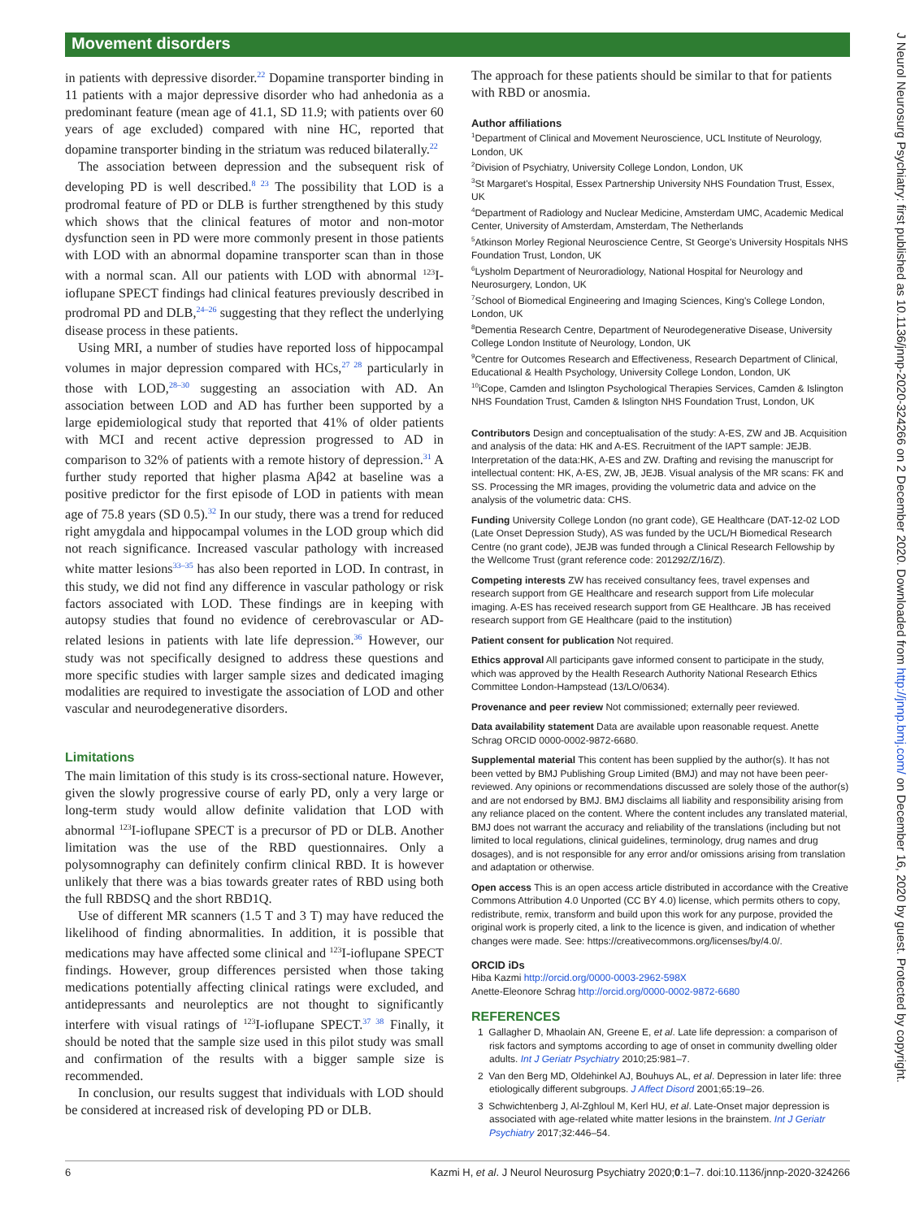Movement disorders
in patients with depressive disorder.<sup>22</sup> Dopamine transporter binding in 11 patients with a major depressive disorder who had anhedonia as a predominant feature (mean age of 41.1, SD 11.9; with patients over 60 years of age excluded) compared with nine HC, reported that dopamine transporter binding in the striatum was reduced bilaterally.<sup>22</sup>
The association between depression and the subsequent risk of developing PD is well described.<sup>8 23</sup> The possibility that LOD is a prodromal feature of PD or DLB is further strengthened by this study which shows that the clinical features of motor and non-motor dysfunction seen in PD were more commonly present in those patients with LOD with an abnormal dopamine transporter scan than in those with a normal scan. All our patients with LOD with abnormal <sup>123</sup>I-ioflupane SPECT findings had clinical features previously described in prodromal PD and DLB,<sup>24–26</sup> suggesting that they reflect the underlying disease process in these patients.
Using MRI, a number of studies have reported loss of hippocampal volumes in major depression compared with HCs,<sup>27 28</sup> particularly in those with LOD,<sup>28–30</sup> suggesting an association with AD. An association between LOD and AD has further been supported by a large epidemiological study that reported that 41% of older patients with MCI and recent active depression progressed to AD in comparison to 32% of patients with a remote history of depression.<sup>31</sup> A further study reported that higher plasma Aβ42 at baseline was a positive predictor for the first episode of LOD in patients with mean age of 75.8 years (SD 0.5).<sup>32</sup> In our study, there was a trend for reduced right amygdala and hippocampal volumes in the LOD group which did not reach significance. Increased vascular pathology with increased white matter lesions<sup>33–35</sup> has also been reported in LOD. In contrast, in this study, we did not find any difference in vascular pathology or risk factors associated with LOD. These findings are in keeping with autopsy studies that found no evidence of cerebrovascular or AD-related lesions in patients with late life depression.<sup>36</sup> However, our study was not specifically designed to address these questions and more specific studies with larger sample sizes and dedicated imaging modalities are required to investigate the association of LOD and other vascular and neurodegenerative disorders.
Limitations
The main limitation of this study is its cross-sectional nature. However, given the slowly progressive course of early PD, only a very large or long-term study would allow definite validation that LOD with abnormal <sup>123</sup>I-ioflupane SPECT is a precursor of PD or DLB. Another limitation was the use of the RBD questionnaires. Only a polysomnography can definitely confirm clinical RBD. It is however unlikely that there was a bias towards greater rates of RBD using both the full RBDSQ and the short RBD1Q.
Use of different MR scanners (1.5 T and 3 T) may have reduced the likelihood of finding abnormalities. In addition, it is possible that medications may have affected some clinical and <sup>123</sup>I-ioflupane SPECT findings. However, group differences persisted when those taking medications potentially affecting clinical ratings were excluded, and antidepressants and neuroleptics are not thought to significantly interfere with visual ratings of <sup>123</sup>I-ioflupane SPECT.<sup>37 38</sup> Finally, it should be noted that the sample size used in this pilot study was small and confirmation of the results with a bigger sample size is recommended.
In conclusion, our results suggest that individuals with LOD should be considered at increased risk of developing PD or DLB.
The approach for these patients should be similar to that for patients with RBD or anosmia.
Author affiliations
<sup>1</sup> Department of Clinical and Movement Neuroscience, UCL Institute of Neurology, London, UK
<sup>2</sup> Division of Psychiatry, University College London, London, UK
<sup>3</sup> St Margaret's Hospital, Essex Partnership University NHS Foundation Trust, Essex, UK
<sup>4</sup> Department of Radiology and Nuclear Medicine, Amsterdam UMC, Academic Medical Center, University of Amsterdam, Amsterdam, The Netherlands
<sup>5</sup> Atkinson Morley Regional Neuroscience Centre, St George's University Hospitals NHS Foundation Trust, London, UK
<sup>6</sup> Lysholm Department of Neuroradiology, National Hospital for Neurology and Neurosurgery, London, UK
<sup>7</sup> School of Biomedical Engineering and Imaging Sciences, King's College London, London, UK
<sup>8</sup> Dementia Research Centre, Department of Neurodegenerative Disease, University College London Institute of Neurology, London, UK
<sup>9</sup> Centre for Outcomes Research and Effectiveness, Research Department of Clinical, Educational & Health Psychology, University College London, London, UK
<sup>10</sup> iCope, Camden and Islington Psychological Therapies Services, Camden & Islington NHS Foundation Trust, Camden & Islington NHS Foundation Trust, London, UK
Contributors Design and conceptualisation of the study: A-ES, ZW and JB. Acquisition and analysis of the data: HK and A-ES. Recruitment of the IAPT sample: JEJB. Interpretation of the data:HK, A-ES and ZW. Drafting and revising the manuscript for intellectual content: HK, A-ES, ZW, JB, JEJB. Visual analysis of the MR scans: FK and SS. Processing the MR images, providing the volumetric data and advice on the analysis of the volumetric data: CHS.
Funding University College London (no grant code), GE Healthcare (DAT-12-02 LOD (Late Onset Depression Study), AS was funded by the UCL/H Biomedical Research Centre (no grant code), JEJB was funded through a Clinical Research Fellowship by the Wellcome Trust (grant reference code: 201292/Z/16/Z).
Competing interests ZW has received consultancy fees, travel expenses and research support from GE Healthcare and research support from Life molecular imaging. A-ES has received research support from GE Healthcare. JB has received research support from GE Healthcare (paid to the institution)
Patient consent for publication Not required.
Ethics approval All participants gave informed consent to participate in the study, which was approved by the Health Research Authority National Research Ethics Committee London-Hampstead (13/LO/0634).
Provenance and peer review Not commissioned; externally peer reviewed.
Data availability statement Data are available upon reasonable request. Anette Schrag ORCID 0000-0002-9872-6680.
Supplemental material This content has been supplied by the author(s). It has not been vetted by BMJ Publishing Group Limited (BMJ) and may not have been peer-reviewed. Any opinions or recommendations discussed are solely those of the author(s) and are not endorsed by BMJ. BMJ disclaims all liability and responsibility arising from any reliance placed on the content. Where the content includes any translated material, BMJ does not warrant the accuracy and reliability of the translations (including but not limited to local regulations, clinical guidelines, terminology, drug names and drug dosages), and is not responsible for any error and/or omissions arising from translation and adaptation or otherwise.
Open access This is an open access article distributed in accordance with the Creative Commons Attribution 4.0 Unported (CC BY 4.0) license, which permits others to copy, redistribute, remix, transform and build upon this work for any purpose, provided the original work is properly cited, a link to the licence is given, and indication of whether changes were made. See: https://creativecommons.org/licenses/by/4.0/.
ORCID iDs
Hiba Kazmi http://orcid.org/0000-0003-2962-598X
Anette-Eleonore Schrag http://orcid.org/0000-0002-9872-6680
REFERENCES
1 Gallagher D, Mhaolain AN, Greene E, et al. Late life depression: a comparison of risk factors and symptoms according to age of onset in community dwelling older adults. Int J Geriatr Psychiatry 2010;25:981–7.
2 Van den Berg MD, Oldehinkel AJ, Bouhuys AL, et al. Depression in later life: three etiologically different subgroups. J Affect Disord 2001;65:19–26.
3 Schwichtenberg J, Al-Zghloul M, Kerl HU, et al. Late-Onset major depression is associated with age-related white matter lesions in the brainstem. Int J Geriatr Psychiatry 2017;32:446–54.
6 Kazmi H, et al. J Neurol Neurosurg Psychiatry 2020;0:1–7. doi:10.1136/jnnp-2020-324266
J Neurol Neurosurg Psychiatry: first published as 10.1136/jnnp-2020-324266 on 2 December 2020. Downloaded from http://jnnp.bmj.com/ on December 16, 2020 by guest. Protected by copyright.